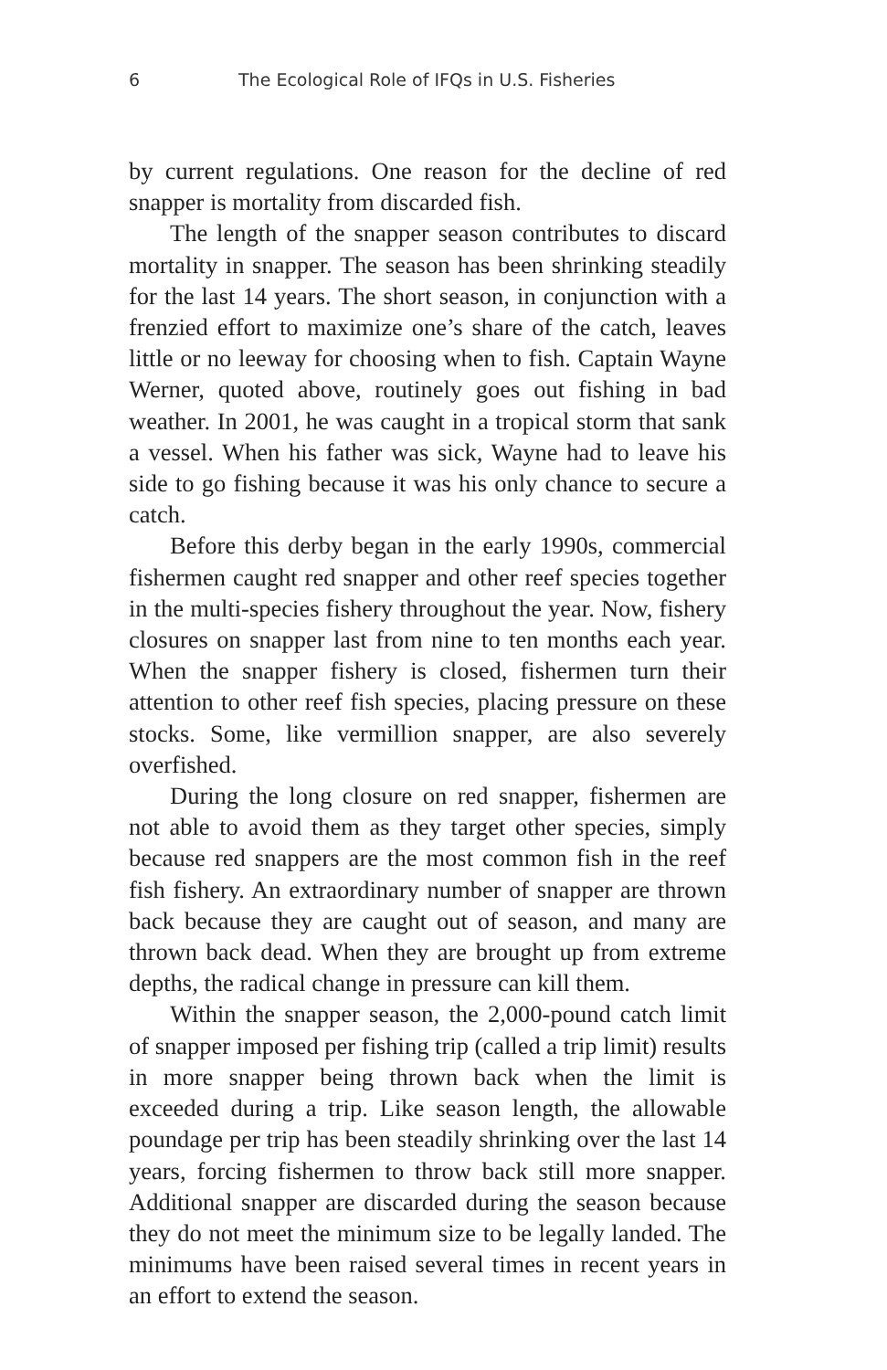6 The Ecological Role of IFQs in U.S. Fisheries
by current regulations. One reason for the decline of red snapper is mortality from discarded fish.
The length of the snapper season contributes to discard mortality in snapper. The season has been shrinking steadily for the last 14 years. The short season, in conjunction with a frenzied effort to maximize one’s share of the catch, leaves little or no leeway for choosing when to fish. Captain Wayne Werner, quoted above, routinely goes out fishing in bad weather. In 2001, he was caught in a tropical storm that sank a vessel. When his father was sick, Wayne had to leave his side to go fishing because it was his only chance to secure a catch.
Before this derby began in the early 1990s, commercial fishermen caught red snapper and other reef species together in the multi-species fishery throughout the year. Now, fishery closures on snapper last from nine to ten months each year. When the snapper fishery is closed, fishermen turn their attention to other reef fish species, placing pressure on these stocks. Some, like vermillion snapper, are also severely overfished.
During the long closure on red snapper, fishermen are not able to avoid them as they target other species, simply because red snappers are the most common fish in the reef fish fishery. An extraordinary number of snapper are thrown back because they are caught out of season, and many are thrown back dead. When they are brought up from extreme depths, the radical change in pressure can kill them.
Within the snapper season, the 2,000-pound catch limit of snapper imposed per fishing trip (called a trip limit) results in more snapper being thrown back when the limit is exceeded during a trip. Like season length, the allowable poundage per trip has been steadily shrinking over the last 14 years, forcing fishermen to throw back still more snapper. Additional snapper are discarded during the season because they do not meet the minimum size to be legally landed. The minimums have been raised several times in recent years in an effort to extend the season.